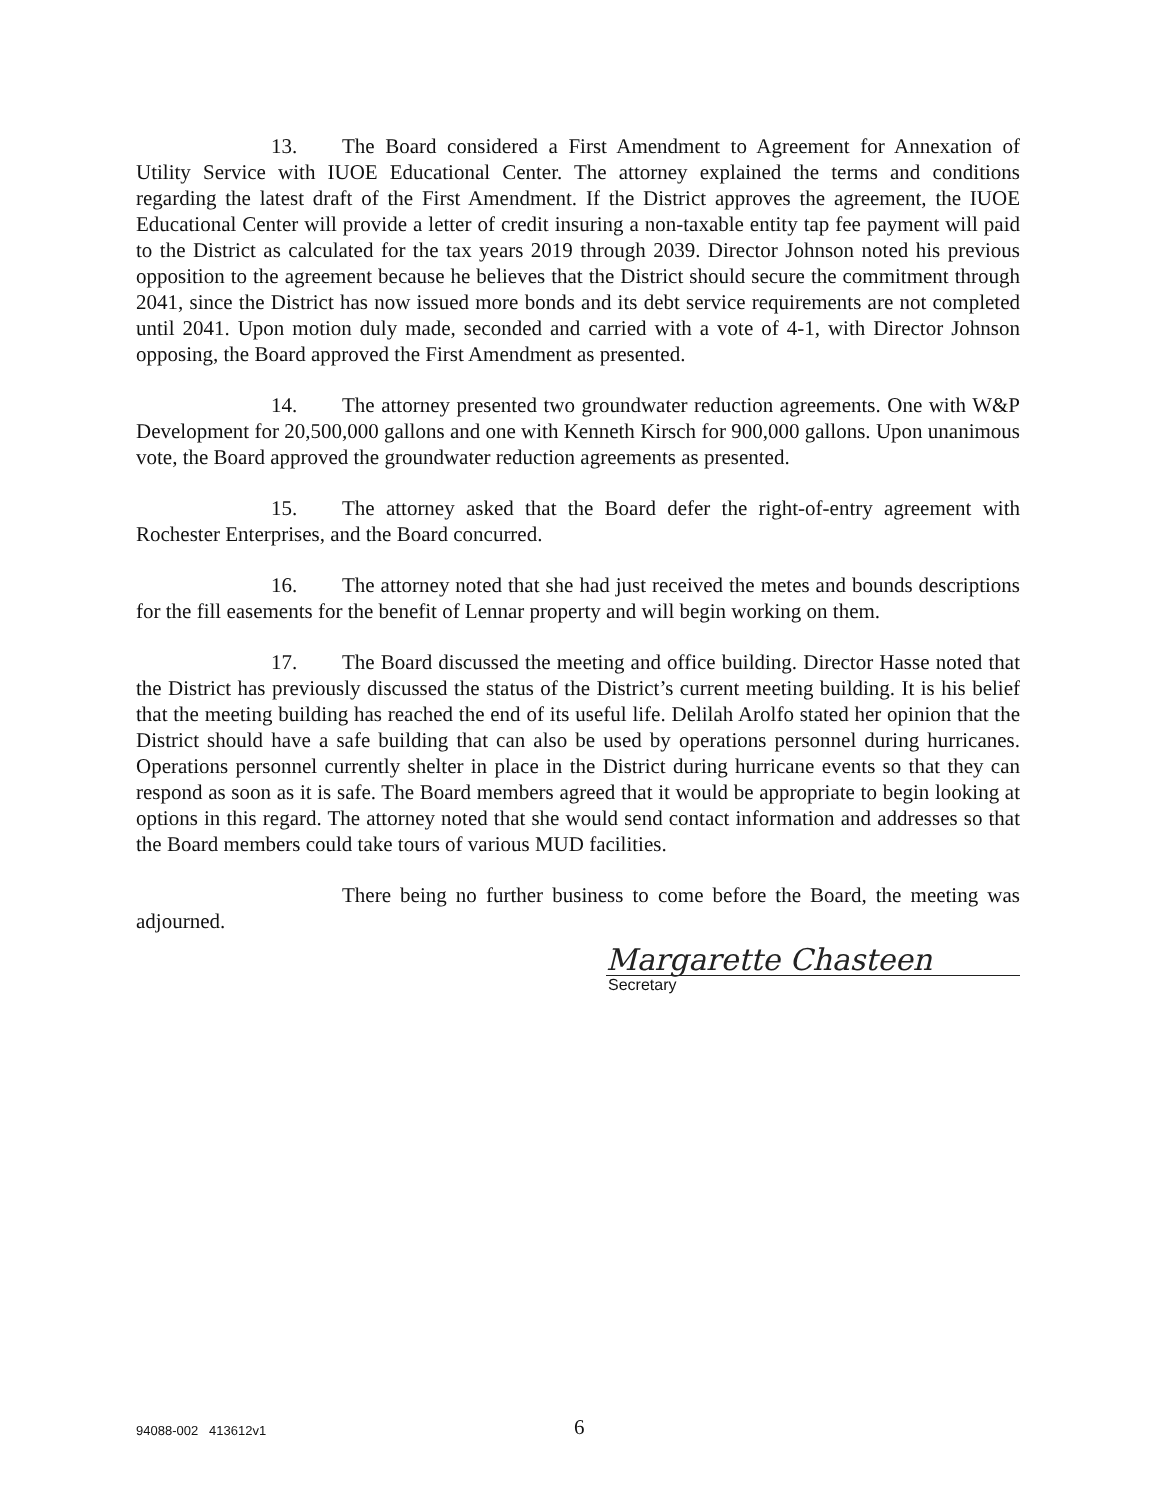13. The Board considered a First Amendment to Agreement for Annexation of Utility Service with IUOE Educational Center. The attorney explained the terms and conditions regarding the latest draft of the First Amendment. If the District approves the agreement, the IUOE Educational Center will provide a letter of credit insuring a non-taxable entity tap fee payment will paid to the District as calculated for the tax years 2019 through 2039. Director Johnson noted his previous opposition to the agreement because he believes that the District should secure the commitment through 2041, since the District has now issued more bonds and its debt service requirements are not completed until 2041. Upon motion duly made, seconded and carried with a vote of 4-1, with Director Johnson opposing, the Board approved the First Amendment as presented.
14. The attorney presented two groundwater reduction agreements. One with W&P Development for 20,500,000 gallons and one with Kenneth Kirsch for 900,000 gallons. Upon unanimous vote, the Board approved the groundwater reduction agreements as presented.
15. The attorney asked that the Board defer the right-of-entry agreement with Rochester Enterprises, and the Board concurred.
16. The attorney noted that she had just received the metes and bounds descriptions for the fill easements for the benefit of Lennar property and will begin working on them.
17. The Board discussed the meeting and office building. Director Hasse noted that the District has previously discussed the status of the District’s current meeting building. It is his belief that the meeting building has reached the end of its useful life. Delilah Arolfo stated her opinion that the District should have a safe building that can also be used by operations personnel during hurricanes. Operations personnel currently shelter in place in the District during hurricane events so that they can respond as soon as it is safe. The Board members agreed that it would be appropriate to begin looking at options in this regard. The attorney noted that she would send contact information and addresses so that the Board members could take tours of various MUD facilities.
There being no further business to come before the Board, the meeting was adjourned.
Margarette Chasteen
Secretary
94088-002 413612v1 6